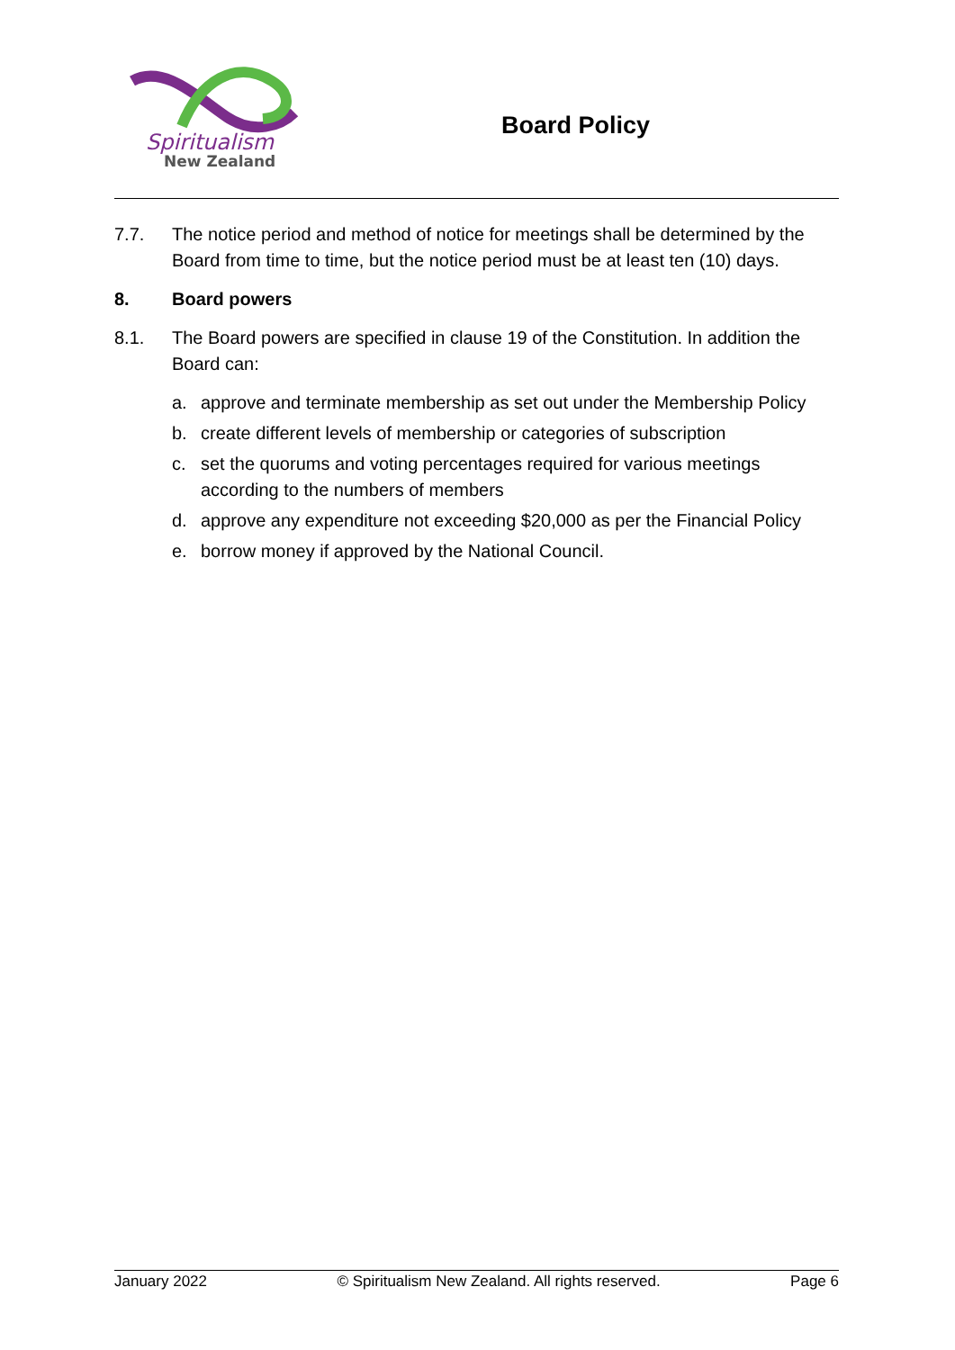Spiritualism
New Zealand
Board Policy
7.7. The notice period and method of notice for meetings shall be determined by the Board from time to time, but the notice period must be at least ten (10) days.
8. Board powers
8.1. The Board powers are specified in clause 19 of the Constitution. In addition the Board can:
a. approve and terminate membership as set out under the Membership Policy
b. create different levels of membership or categories of subscription
c. set the quorums and voting percentages required for various meetings according to the numbers of members
d. approve any expenditure not exceeding $20,000 as per the Financial Policy
e. borrow money if approved by the National Council.
January 2022 © Spiritualism New Zealand. All rights reserved. Page 6